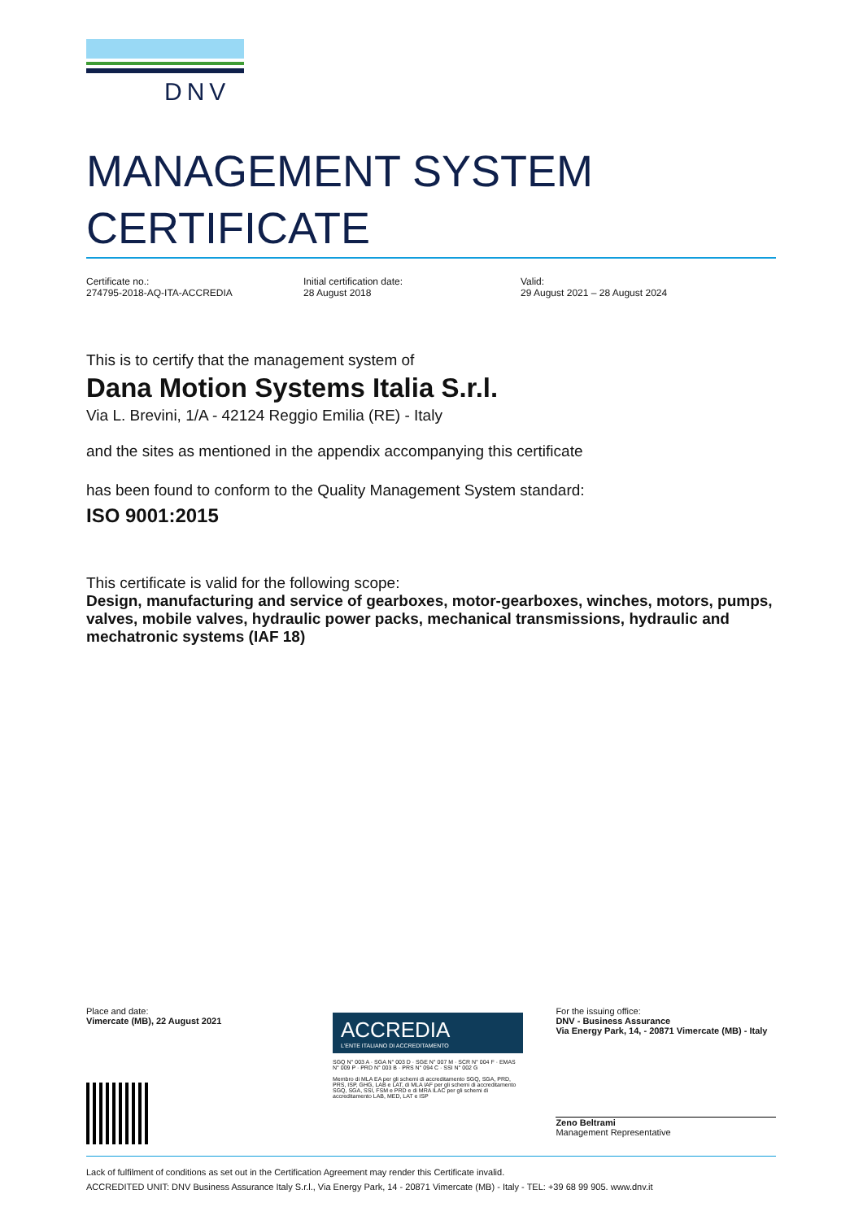DNV
MANAGEMENT SYSTEM
CERTIFICATE
Certificate no.:
274795-2018-AQ-ITA-ACCREDIA
Initial certification date:
28 August 2018
Valid:
29 August 2021 – 28 August 2024
This is to certify that the management system of
Dana Motion Systems Italia S.r.l.
Via L. Brevini, 1/A - 42124 Reggio Emilia (RE) - Italy
and the sites as mentioned in the appendix accompanying this certificate
has been found to conform to the Quality Management System standard:
ISO 9001:2015
This certificate is valid for the following scope:
Design, manufacturing and service of gearboxes, motor-gearboxes, winches, motors, pumps, valves, mobile valves, hydraulic power packs, mechanical transmissions, hydraulic and mechatronic systems (IAF 18)
Place and date:
Vimercate (MB), 22 August 2021
ACCREDIA
L'ENTE ITALIANO DI ACCREDITAMENTO
SGQ N° 003 A · SGA N° 003 D · SGE N° 007 M · SCR N° 004 F · EMAS N° 009 P · PRD N° 003 B · PRS N° 094 C · SSI N° 002 G
Membro di MLA EA per gli schemi di accreditamento SGQ, SGA, PRD, PRS, ISP, GHG, LAB e LAT, di MLA IAF per gli schemi di accreditamento SGQ, SGA, SSI, FSM e PRD e di MRA ILAC per gli schemi di accreditamento LAB, MED, LAT e ISP
For the issuing office:
DNV - Business Assurance
Via Energy Park, 14, - 20871 Vimercate (MB) - Italy
Zeno Beltrami
Management Representative
Lack of fulfilment of conditions as set out in the Certification Agreement may render this Certificate invalid.
ACCREDITED UNIT: DNV Business Assurance Italy S.r.l., Via Energy Park, 14 - 20871 Vimercate (MB) - Italy - TEL: +39 68 99 905. www.dnv.it